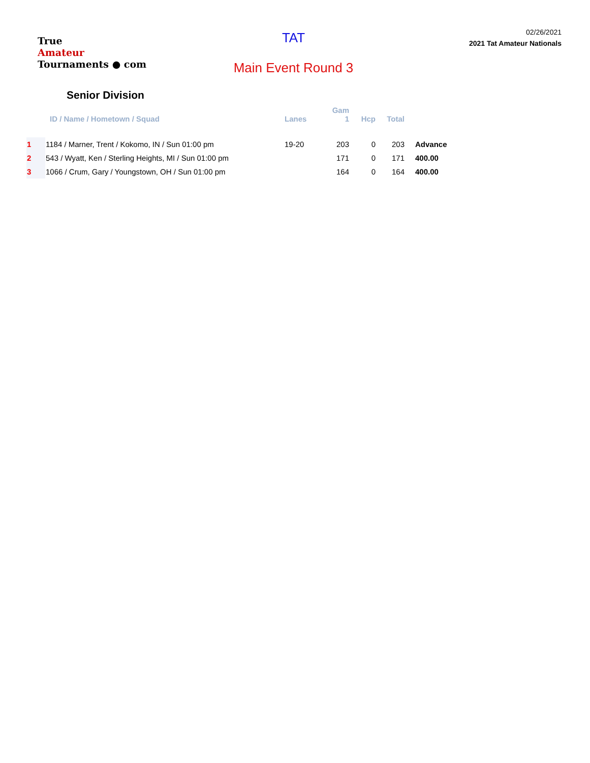True
Amateur
Tournaments ● com
TAT
Main Event Round 3
02/26/2021
2021 Tat Amateur Nationals
Senior Division
| | ID / Name / Hometown / Squad | Lanes | Gam 1 | Hcp | Total | |
| --- | --- | --- | --- | --- | --- | --- |
| 1 | 1184 / Marner, Trent / Kokomo, IN / Sun 01:00 pm | 19-20 | 203 | 0 | 203 | Advance |
| 2 | 543 / Wyatt, Ken / Sterling Heights, MI / Sun 01:00 pm | | 171 | 0 | 171 | 400.00 |
| 3 | 1066 / Crum, Gary / Youngstown, OH / Sun 01:00 pm | | 164 | 0 | 164 | 400.00 |